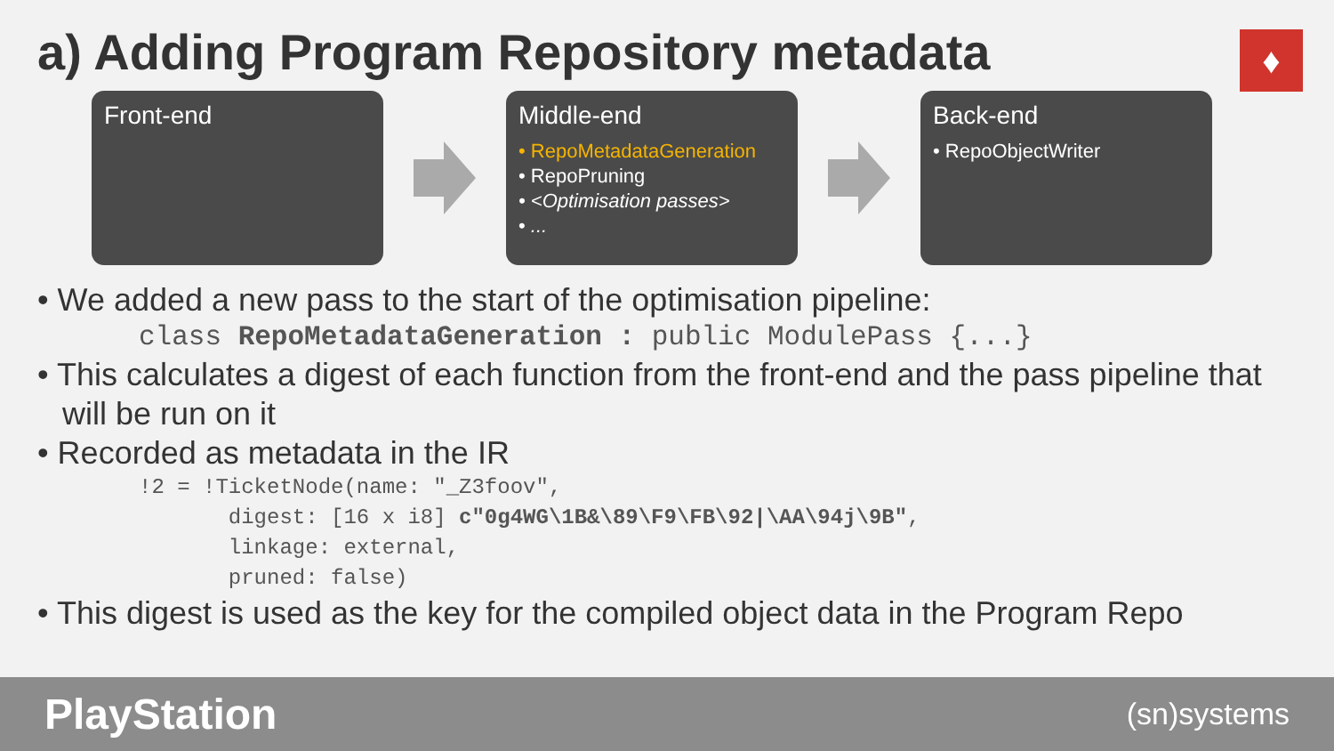a) Adding Program Repository metadata
♦
Front-end
Middle-end
• RepoMetadataGeneration
• RepoPruning
• <Optimisation passes>
• ...
Back-end
• RepoObjectWriter
• We added a new pass to the start of the optimisation pipeline:
class RepoMetadataGeneration : public ModulePass {...}
• This calculates a digest of each function from the front-end and the pass pipeline that will be run on it
• Recorded as metadata in the IR
!2 = !TicketNode(name: "_Z3foov",
       digest: [16 x i8] c"0g4WG\1B&\89\F9\FB\92|\AA\94j\9B",
       linkage: external,
       pruned: false)
• This digest is used as the key for the compiled object data in the Program Repo
PlayStation (sn)systems